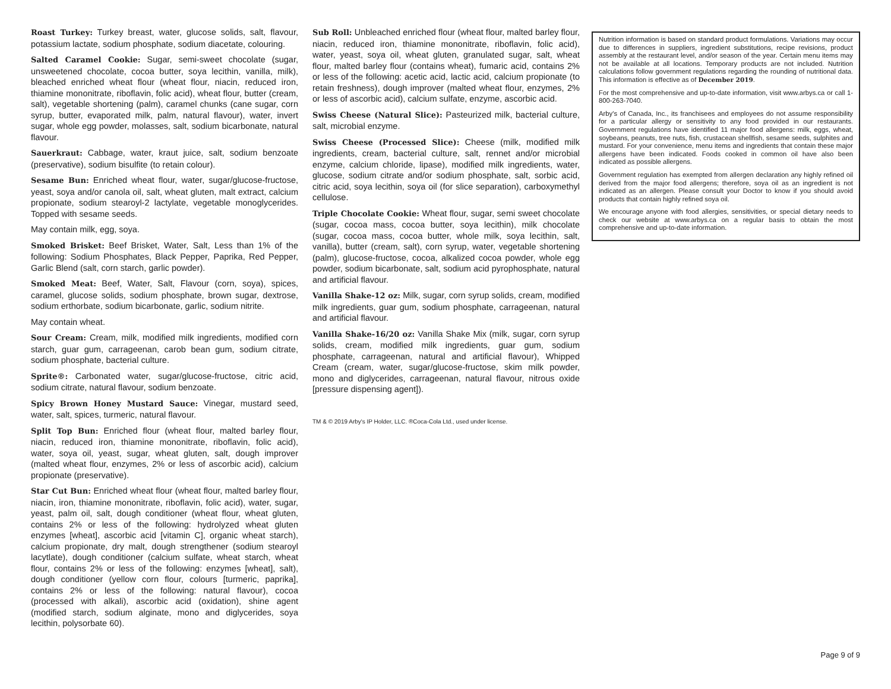Roast Turkey: Turkey breast, water, glucose solids, salt, flavour, potassium lactate, sodium phosphate, sodium diacetate, colouring.
Salted Caramel Cookie: Sugar, semi-sweet chocolate (sugar, unsweetened chocolate, cocoa butter, soya lecithin, vanilla, milk), bleached enriched wheat flour (wheat flour, niacin, reduced iron, thiamine mononitrate, riboflavin, folic acid), wheat flour, butter (cream, salt), vegetable shortening (palm), caramel chunks (cane sugar, corn syrup, butter, evaporated milk, palm, natural flavour), water, invert sugar, whole egg powder, molasses, salt, sodium bicarbonate, natural flavour.
Sauerkraut: Cabbage, water, kraut juice, salt, sodium benzoate (preservative), sodium bisulfite (to retain colour).
Sesame Bun: Enriched wheat flour, water, sugar/glucose-fructose, yeast, soya and/or canola oil, salt, wheat gluten, malt extract, calcium propionate, sodium stearoyl-2 lactylate, vegetable monoglycerides. Topped with sesame seeds.
May contain milk, egg, soya.
Smoked Brisket: Beef Brisket, Water, Salt, Less than 1% of the following: Sodium Phosphates, Black Pepper, Paprika, Red Pepper, Garlic Blend (salt, corn starch, garlic powder).
Smoked Meat: Beef, Water, Salt, Flavour (corn, soya), spices, caramel, glucose solids, sodium phosphate, brown sugar, dextrose, sodium erthorbate, sodium bicarbonate, garlic, sodium nitrite.
May contain wheat.
Sour Cream: Cream, milk, modified milk ingredients, modified corn starch, guar gum, carrageenan, carob bean gum, sodium citrate, sodium phosphate, bacterial culture.
Sprite®: Carbonated water, sugar/glucose-fructose, citric acid, sodium citrate, natural flavour, sodium benzoate.
Spicy Brown Honey Mustard Sauce: Vinegar, mustard seed, water, salt, spices, turmeric, natural flavour.
Split Top Bun: Enriched flour (wheat flour, malted barley flour, niacin, reduced iron, thiamine mononitrate, riboflavin, folic acid), water, soya oil, yeast, sugar, wheat gluten, salt, dough improver (malted wheat flour, enzymes, 2% or less of ascorbic acid), calcium propionate (preservative).
Star Cut Bun: Enriched wheat flour (wheat flour, malted barley flour, niacin, iron, thiamine mononitrate, riboflavin, folic acid), water, sugar, yeast, palm oil, salt, dough conditioner (wheat flour, wheat gluten, contains 2% or less of the following: hydrolyzed wheat gluten enzymes [wheat], ascorbic acid [vitamin C], organic wheat starch), calcium propionate, dry malt, dough strengthener (sodium stearoyl lacytlate), dough conditioner (calcium sulfate, wheat starch, wheat flour, contains 2% or less of the following: enzymes [wheat], salt), dough conditioner (yellow corn flour, colours [turmeric, paprika], contains 2% or less of the following: natural flavour), cocoa (processed with alkali), ascorbic acid (oxidation), shine agent (modified starch, sodium alginate, mono and diglycerides, soya lecithin, polysorbate 60).
Sub Roll: Unbleached enriched flour (wheat flour, malted barley flour, niacin, reduced iron, thiamine mononitrate, riboflavin, folic acid), water, yeast, soya oil, wheat gluten, granulated sugar, salt, wheat flour, malted barley flour (contains wheat), fumaric acid, contains 2% or less of the following: acetic acid, lactic acid, calcium propionate (to retain freshness), dough improver (malted wheat flour, enzymes, 2% or less of ascorbic acid), calcium sulfate, enzyme, ascorbic acid.
Swiss Cheese (Natural Slice): Pasteurized milk, bacterial culture, salt, microbial enzyme.
Swiss Cheese (Processed Slice): Cheese (milk, modified milk ingredients, cream, bacterial culture, salt, rennet and/or microbial enzyme, calcium chloride, lipase), modified milk ingredients, water, glucose, sodium citrate and/or sodium phosphate, salt, sorbic acid, citric acid, soya lecithin, soya oil (for slice separation), carboxymethyl cellulose.
Triple Chocolate Cookie: Wheat flour, sugar, semi sweet chocolate (sugar, cocoa mass, cocoa butter, soya lecithin), milk chocolate (sugar, cocoa mass, cocoa butter, whole milk, soya lecithin, salt, vanilla), butter (cream, salt), corn syrup, water, vegetable shortening (palm), glucose-fructose, cocoa, alkalized cocoa powder, whole egg powder, sodium bicarbonate, salt, sodium acid pyrophosphate, natural and artificial flavour.
Vanilla Shake-12 oz: Milk, sugar, corn syrup solids, cream, modified milk ingredients, guar gum, sodium phosphate, carrageenan, natural and artificial flavour.
Vanilla Shake-16/20 oz: Vanilla Shake Mix (milk, sugar, corn syrup solids, cream, modified milk ingredients, guar gum, sodium phosphate, carrageenan, natural and artificial flavour), Whipped Cream (cream, water, sugar/glucose-fructose, skim milk powder, mono and diglycerides, carrageenan, natural flavour, nitrous oxide [pressure dispensing agent]).
TM & © 2019 Arby's IP Holder, LLC. ®Coca-Cola Ltd., used under license.
Nutrition information is based on standard product formulations. Variations may occur due to differences in suppliers, ingredient substitutions, recipe revisions, product assembly at the restaurant level, and/or season of the year. Certain menu items may not be available at all locations. Temporary products are not included. Nutrition calculations follow government regulations regarding the rounding of nutritional data. This information is effective as of December 2019.
For the most comprehensive and up-to-date information, visit www.arbys.ca or call 1-800-263-7040.
Arby's of Canada, Inc., its franchisees and employees do not assume responsibility for a particular allergy or sensitivity to any food provided in our restaurants. Government regulations have identified 11 major food allergens: milk, eggs, wheat, soybeans, peanuts, tree nuts, fish, crustacean shellfish, sesame seeds, sulphites and mustard. For your convenience, menu items and ingredients that contain these major allergens have been indicated. Foods cooked in common oil have also been indicated as possible allergens.
Government regulation has exempted from allergen declaration any highly refined oil derived from the major food allergens; therefore, soya oil as an ingredient is not indicated as an allergen. Please consult your Doctor to know if you should avoid products that contain highly refined soya oil.
We encourage anyone with food allergies, sensitivities, or special dietary needs to check our website at www.arbys.ca on a regular basis to obtain the most comprehensive and up-to-date information.
Page 9 of 9